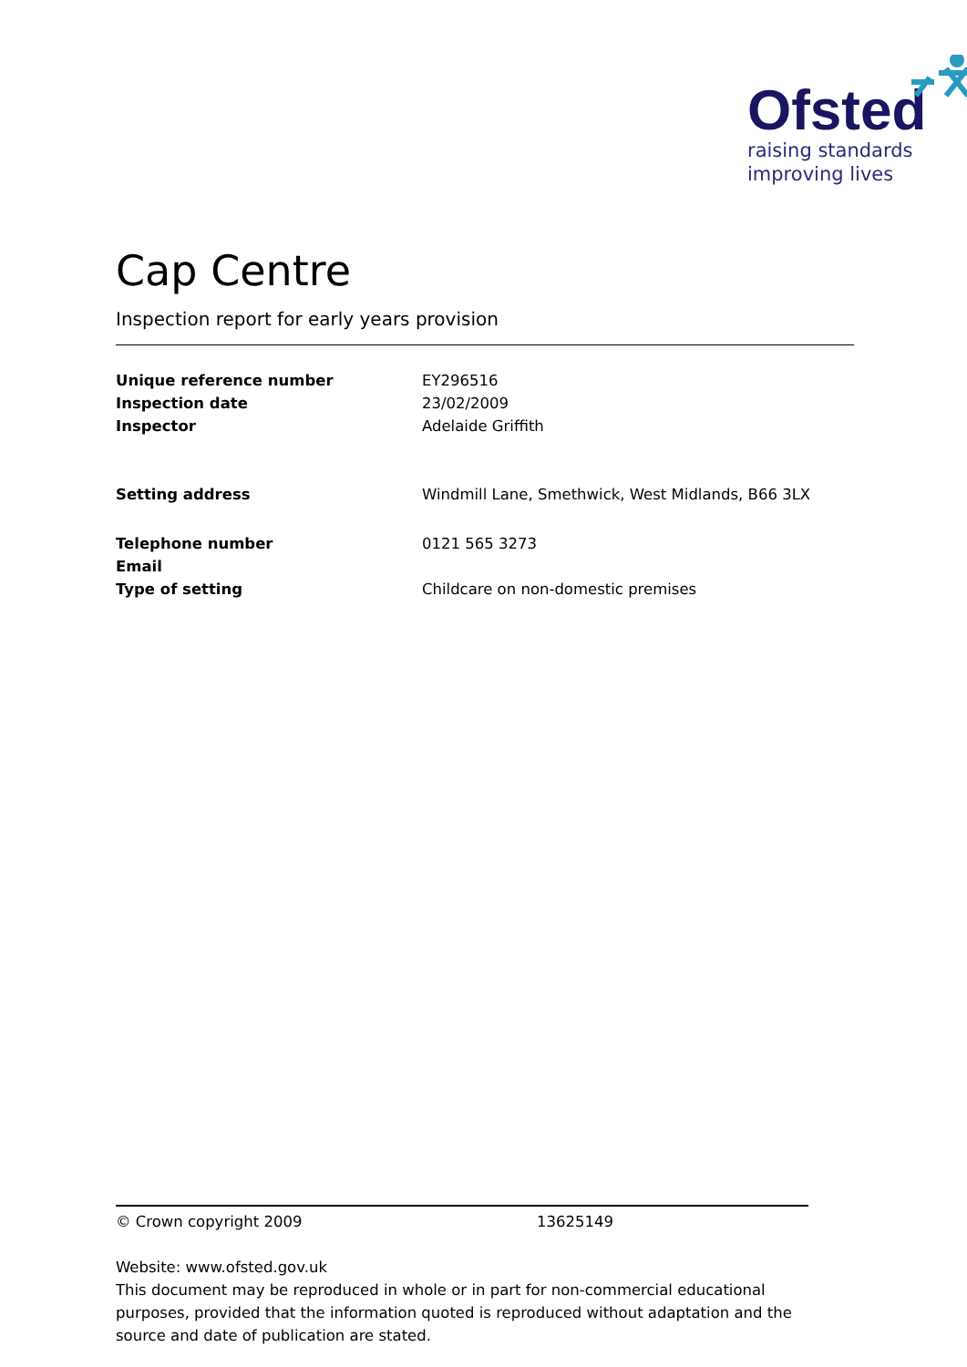Ofsted
raising standards
improving lives
Cap Centre
Inspection report for early years provision
| Unique reference number | EY296516 |
| Inspection date | 23/02/2009 |
| Inspector | Adelaide Griffith |
| Setting address | Windmill Lane, Smethwick, West Midlands, B66 3LX |
| Telephone number | 0121 565 3273 |
| Email | |
| Type of setting | Childcare on non-domestic premises |
© Crown copyright 2009 13625149
Website: www.ofsted.gov.uk
This document may be reproduced in whole or in part for non-commercial educational purposes, provided that the information quoted is reproduced without adaptation and the source and date of publication are stated.